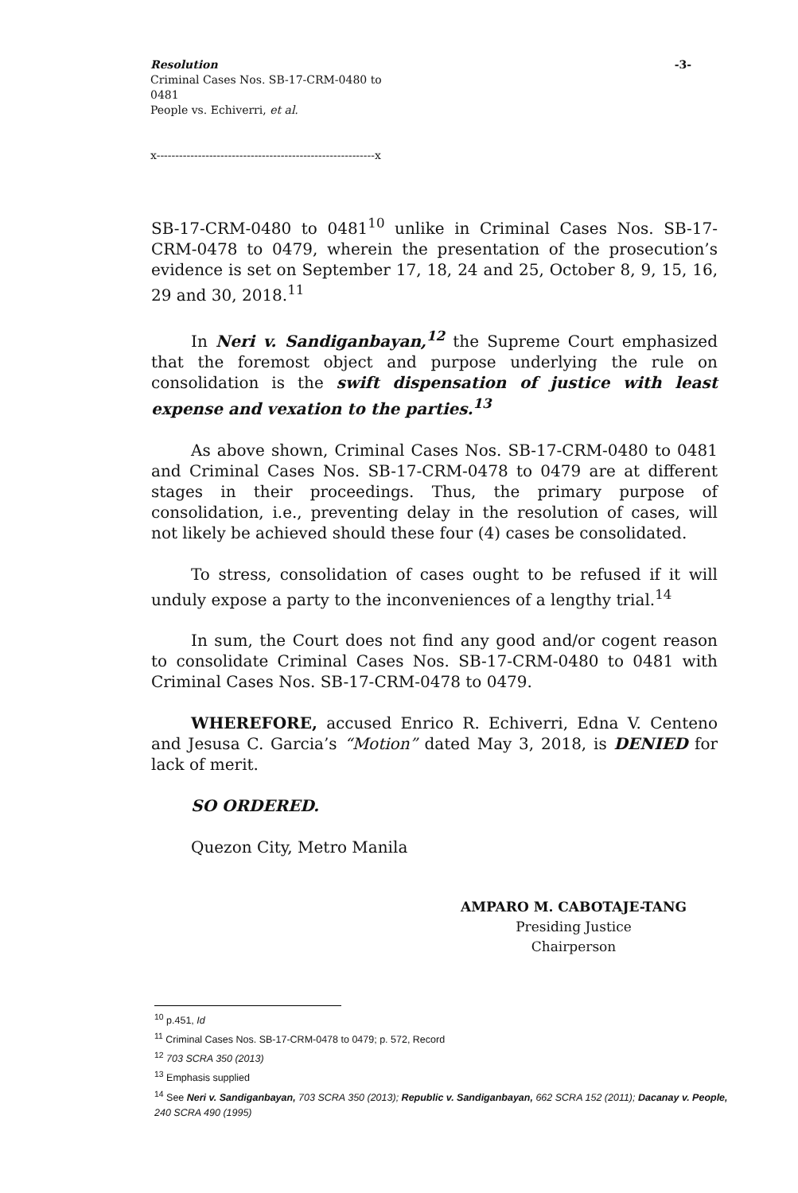Resolution -3-
Criminal Cases Nos. SB-17-CRM-0480 to
0481
People vs. Echiverri, et al.
x----------------------------------------------------------x
SB-17-CRM-0480 to 0481<sup>10</sup> unlike in Criminal Cases Nos. SB-17-CRM-0478 to 0479, wherein the presentation of the prosecution’s evidence is set on September 17, 18, 24 and 25, October 8, 9, 15, 16, 29 and 30, 2018.<sup>11</sup>
In Neri v. Sandiganbayan,<sup>12</sup> the Supreme Court emphasized that the foremost object and purpose underlying the rule on consolidation is the swift dispensation of justice with least expense and vexation to the parties.<sup>13</sup>
As above shown, Criminal Cases Nos. SB-17-CRM-0480 to 0481 and Criminal Cases Nos. SB-17-CRM-0478 to 0479 are at different stages in their proceedings. Thus, the primary purpose of consolidation, i.e., preventing delay in the resolution of cases, will not likely be achieved should these four (4) cases be consolidated.
To stress, consolidation of cases ought to be refused if it will unduly expose a party to the inconveniences of a lengthy trial.<sup>14</sup>
In sum, the Court does not find any good and/or cogent reason to consolidate Criminal Cases Nos. SB-17-CRM-0480 to 0481 with Criminal Cases Nos. SB-17-CRM-0478 to 0479.
WHEREFORE, accused Enrico R. Echiverri, Edna V. Centeno and Jesusa C. Garcia’s “Motion” dated May 3, 2018, is DENIED for lack of merit.
SO ORDERED.
Quezon City, Metro Manila
AMPARO M. CABOTAJE-TANG
Presiding Justice
Chairperson
<sup>10</sup> p.451, Id
<sup>11</sup> Criminal Cases Nos. SB-17-CRM-0478 to 0479; p. 572, Record
<sup>12</sup> 703 SCRA 350 (2013)
<sup>13</sup> Emphasis supplied
<sup>14</sup> See Neri v. Sandiganbayan, 703 SCRA 350 (2013); Republic v. Sandiganbayan, 662 SCRA 152 (2011); Dacanay v. People, 240 SCRA 490 (1995)